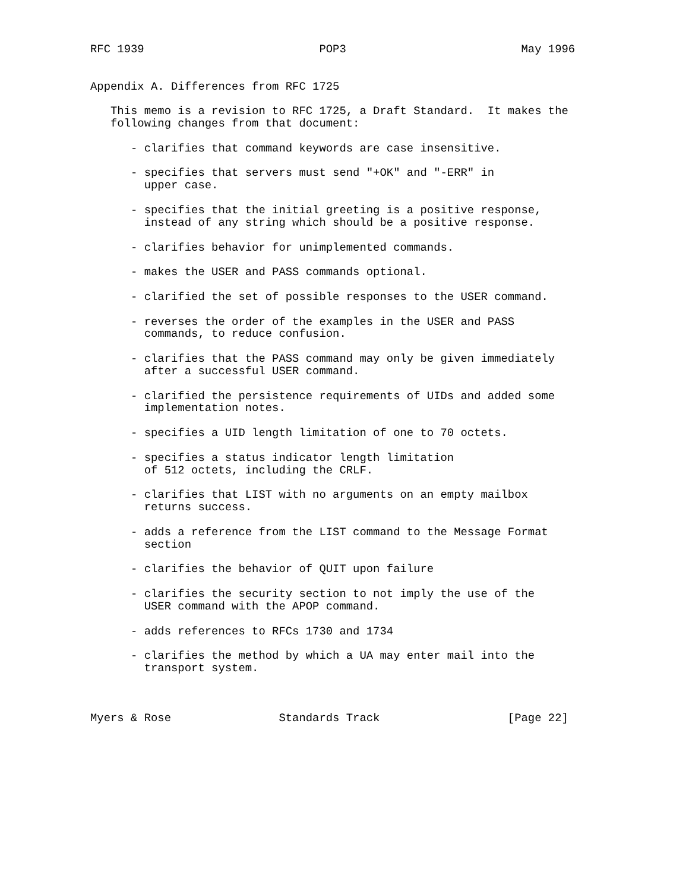RFC 1939                          POP3                          May 1996


Appendix A. Differences from RFC 1725

   This memo is a revision to RFC 1725, a Draft Standard.  It makes the
   following changes from that document:

      - clarifies that command keywords are case insensitive.

      - specifies that servers must send "+OK" and "-ERR" in
        upper case.

      - specifies that the initial greeting is a positive response,
        instead of any string which should be a positive response.

      - clarifies behavior for unimplemented commands.

      - makes the USER and PASS commands optional.

      - clarified the set of possible responses to the USER command.

      - reverses the order of the examples in the USER and PASS
        commands, to reduce confusion.

      - clarifies that the PASS command may only be given immediately
        after a successful USER command.

      - clarified the persistence requirements of UIDs and added some
        implementation notes.

      - specifies a UID length limitation of one to 70 octets.

      - specifies a status indicator length limitation
        of 512 octets, including the CRLF.

      - clarifies that LIST with no arguments on an empty mailbox
        returns success.

      - adds a reference from the LIST command to the Message Format
        section

      - clarifies the behavior of QUIT upon failure

      - clarifies the security section to not imply the use of the
        USER command with the APOP command.

      - adds references to RFCs 1730 and 1734

      - clarifies the method by which a UA may enter mail into the
        transport system.



Myers & Rose                Standards Track                   [Page 22]